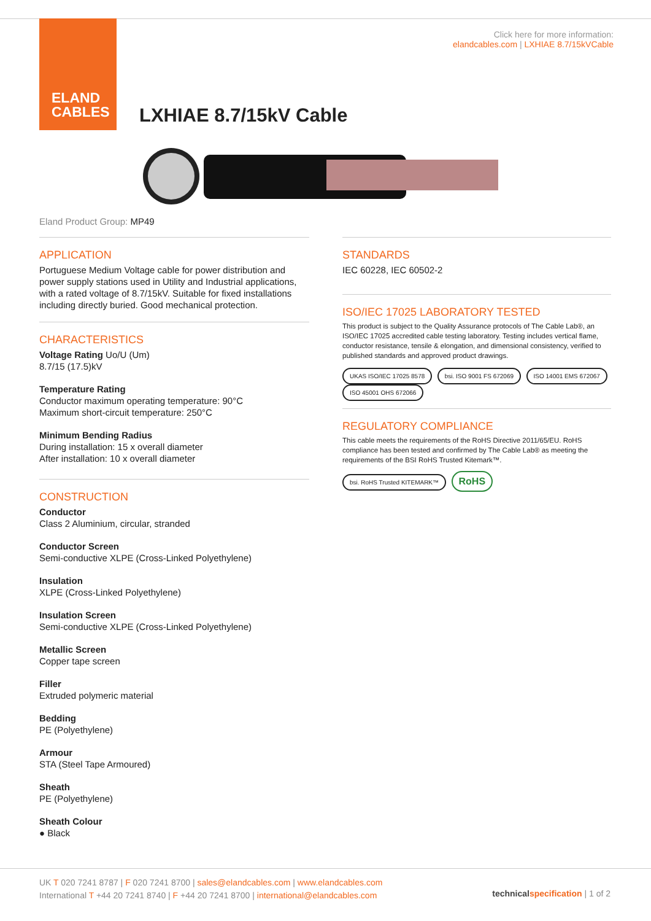ELAND
CABLES
Click here for more information:
elandcables.com | LXHIAE 8.7/15kVCable
LXHIAE 8.7/15kV Cable
Eland Product Group: MP49
APPLICATION
Portuguese Medium Voltage cable for power distribution and power supply stations used in Utility and Industrial applications, with a rated voltage of 8.7/15kV. Suitable for fixed installations including directly buried. Good mechanical protection.
CHARACTERISTICS
Voltage Rating Uo/U (Um)
8.7/15 (17.5)kV
Temperature Rating
Conductor maximum operating temperature: 90°C
Maximum short-circuit temperature: 250°C
Minimum Bending Radius
During installation: 15 x overall diameter
After installation: 10 x overall diameter
CONSTRUCTION
Conductor
Class 2 Aluminium, circular, stranded
Conductor Screen
Semi-conductive XLPE (Cross-Linked Polyethylene)
Insulation
XLPE (Cross-Linked Polyethylene)
Insulation Screen
Semi-conductive XLPE (Cross-Linked Polyethylene)
Metallic Screen
Copper tape screen
Filler
Extruded polymeric material
Bedding
PE (Polyethylene)
Armour
STA (Steel Tape Armoured)
Sheath
PE (Polyethylene)
Sheath Colour
● Black
STANDARDS
IEC 60228, IEC 60502-2
ISO/IEC 17025 LABORATORY TESTED
This product is subject to the Quality Assurance protocols of The Cable Lab®, an ISO/IEC 17025 accredited cable testing laboratory. Testing includes vertical flame, conductor resistance, tensile & elongation, and dimensional consistency, verified to published standards and approved product drawings.
UKAS ISO/IEC 17025 8578 bsi. ISO 9001 FS 672069 ISO 14001 EMS 672067 ISO 45001 OHS 672066
REGULATORY COMPLIANCE
This cable meets the requirements of the RoHS Directive 2011/65/EU. RoHS compliance has been tested and confirmed by The Cable Lab® as meeting the requirements of the BSI RoHS Trusted Kitemark™.
bsi. RoHS Trusted KITEMARK™ RoHS
UK T 020 7241 8787 | F 020 7241 8700 | sales@elandcables.com | www.elandcables.com
International T +44 20 7241 8740 | F +44 20 7241 8700 | international@elandcables.com
technical specification | 1 of 2